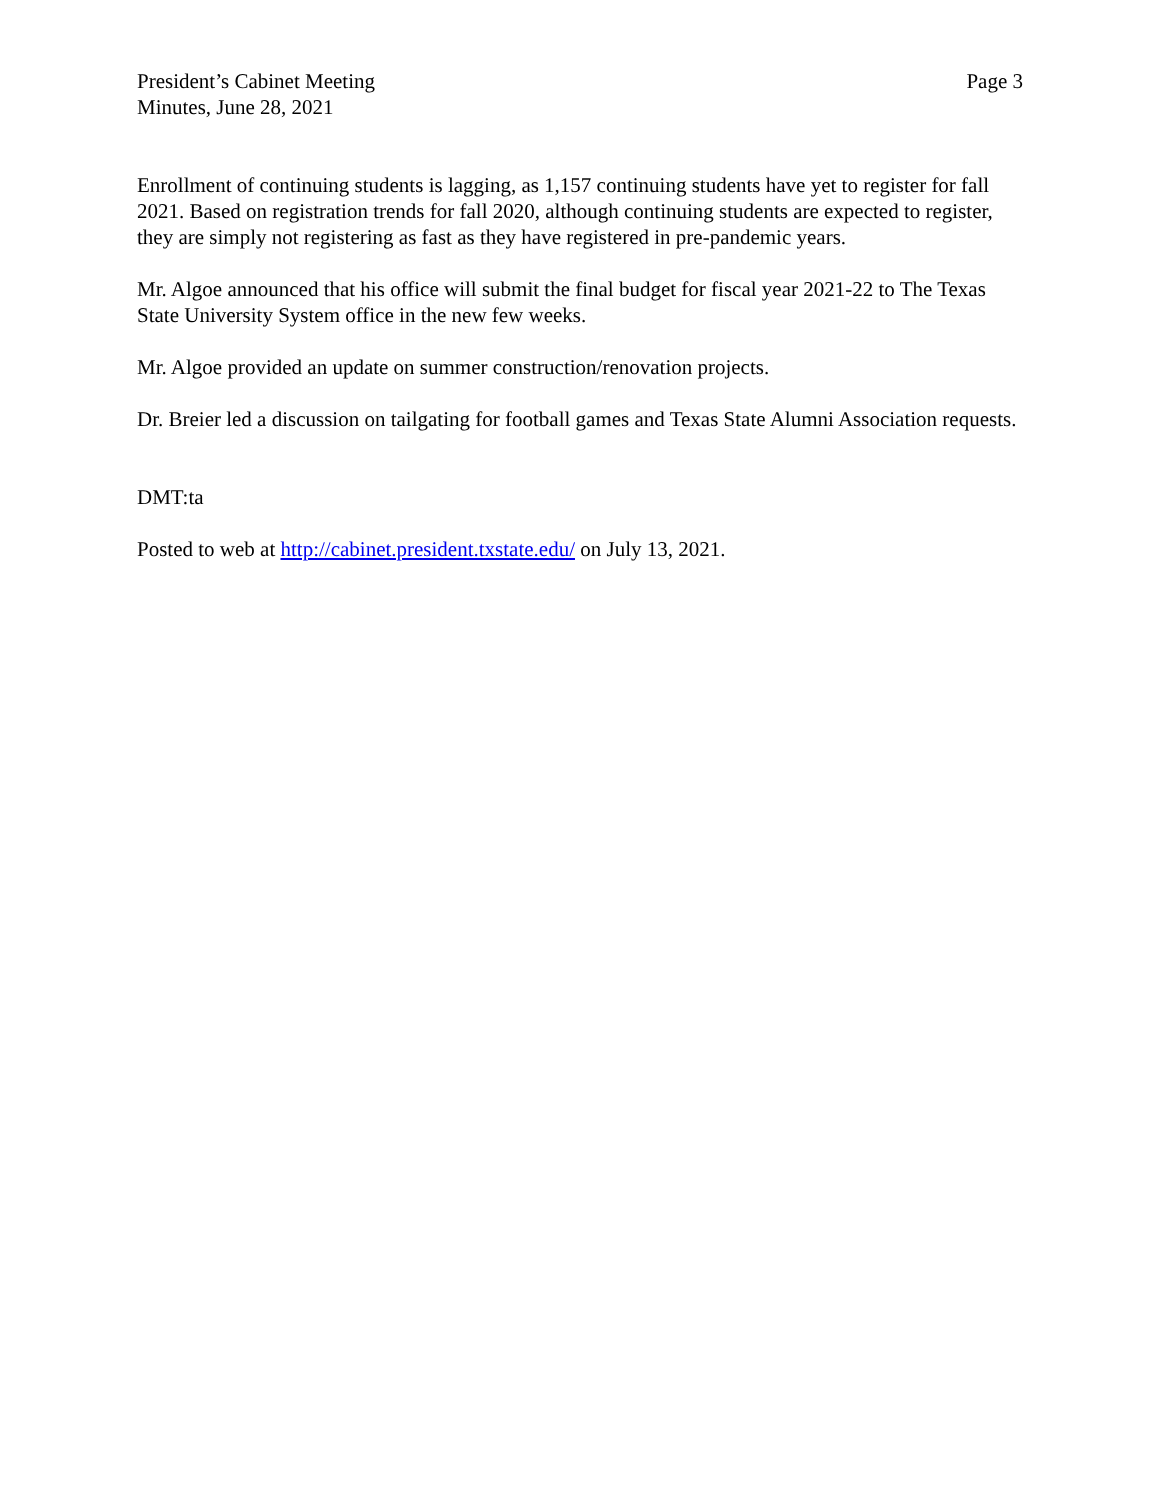President’s Cabinet Meeting
Minutes, June 28, 2021
Page 3
Enrollment of continuing students is lagging, as 1,157 continuing students have yet to register for fall 2021. Based on registration trends for fall 2020, although continuing students are expected to register, they are simply not registering as fast as they have registered in pre-pandemic years.
Mr. Algoe announced that his office will submit the final budget for fiscal year 2021-22 to The Texas State University System office in the new few weeks.
Mr. Algoe provided an update on summer construction/renovation projects.
Dr. Breier led a discussion on tailgating for football games and Texas State Alumni Association requests.
DMT:ta
Posted to web at http://cabinet.president.txstate.edu/ on July 13, 2021.